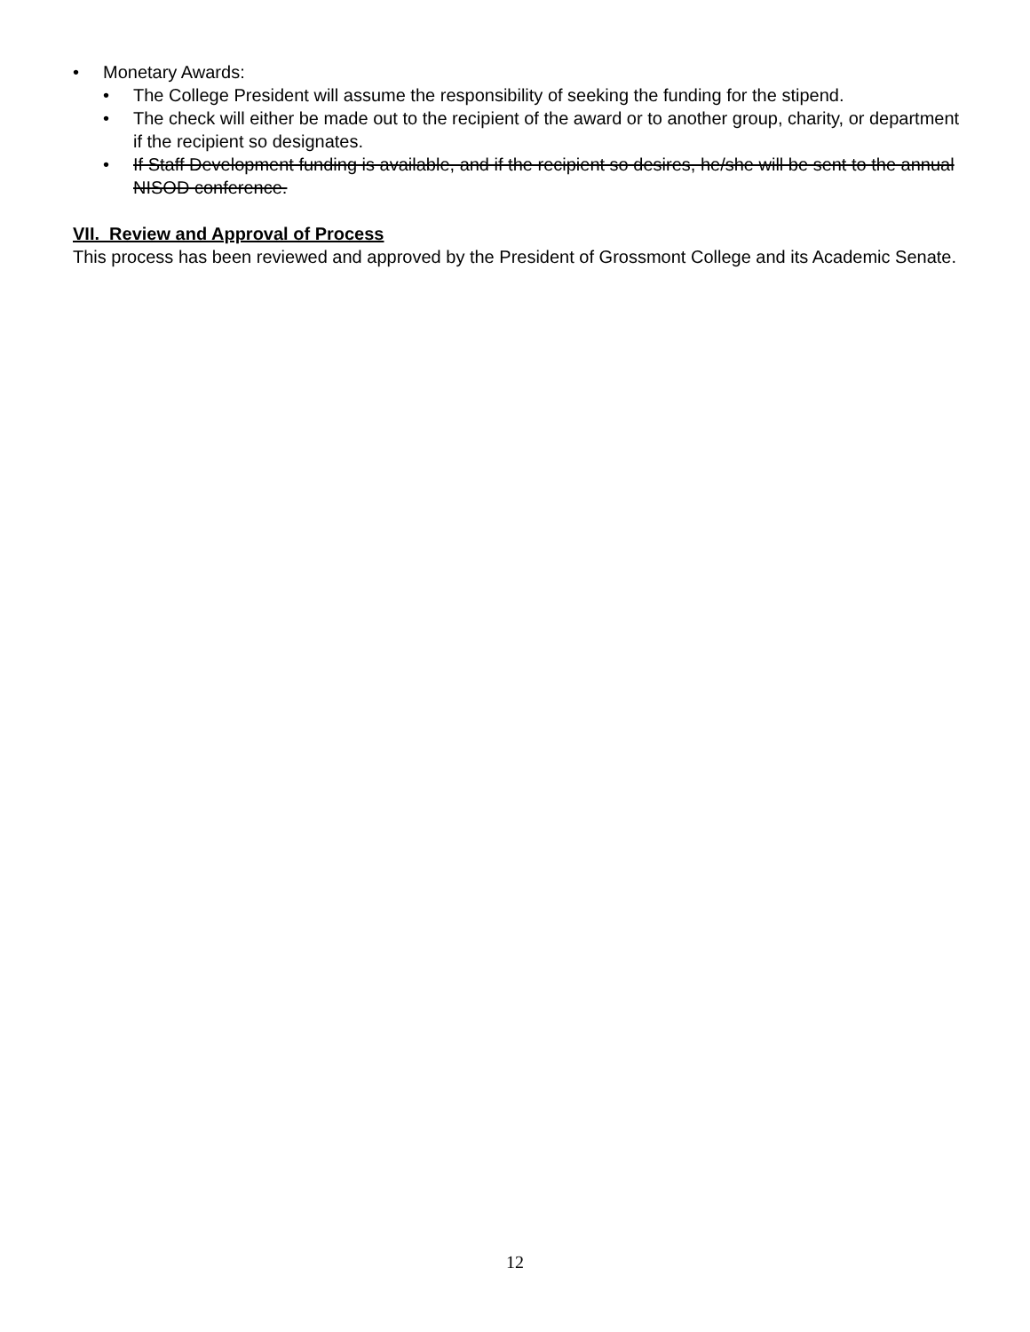• Monetary Awards:
• The College President will assume the responsibility of seeking the funding for the stipend.
• The check will either be made out to the recipient of the award or to another group, charity, or department if the recipient so designates.
• If Staff Development funding is available, and if the recipient so desires, he/she will be sent to the annual NISOD conference.
VII. Review and Approval of Process
This process has been reviewed and approved by the President of Grossmont College and its Academic Senate.
12